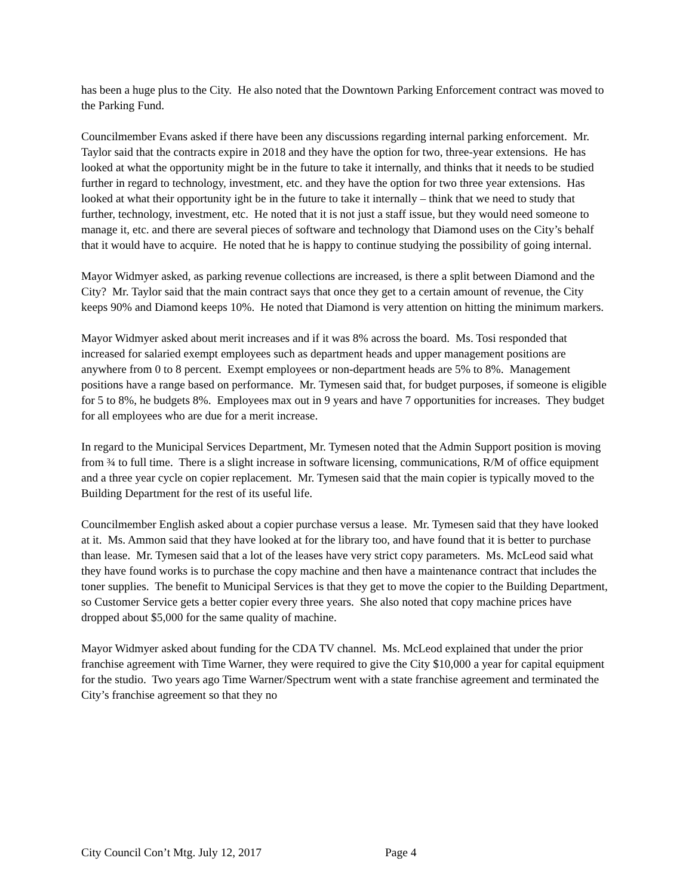has been a huge plus to the City. He also noted that the Downtown Parking Enforcement contract was moved to the Parking Fund.
Councilmember Evans asked if there have been any discussions regarding internal parking enforcement. Mr. Taylor said that the contracts expire in 2018 and they have the option for two, three-year extensions. He has looked at what the opportunity might be in the future to take it internally, and thinks that it needs to be studied further in regard to technology, investment, etc. and they have the option for two three year extensions. Has looked at what their opportunity ight be in the future to take it internally – think that we need to study that further, technology, investment, etc. He noted that it is not just a staff issue, but they would need someone to manage it, etc. and there are several pieces of software and technology that Diamond uses on the City’s behalf that it would have to acquire. He noted that he is happy to continue studying the possibility of going internal.
Mayor Widmyer asked, as parking revenue collections are increased, is there a split between Diamond and the City? Mr. Taylor said that the main contract says that once they get to a certain amount of revenue, the City keeps 90% and Diamond keeps 10%. He noted that Diamond is very attention on hitting the minimum markers.
Mayor Widmyer asked about merit increases and if it was 8% across the board. Ms. Tosi responded that increased for salaried exempt employees such as department heads and upper management positions are anywhere from 0 to 8 percent. Exempt employees or non-department heads are 5% to 8%. Management positions have a range based on performance. Mr. Tymesen said that, for budget purposes, if someone is eligible for 5 to 8%, he budgets 8%. Employees max out in 9 years and have 7 opportunities for increases. They budget for all employees who are due for a merit increase.
In regard to the Municipal Services Department, Mr. Tymesen noted that the Admin Support position is moving from ¾ to full time. There is a slight increase in software licensing, communications, R/M of office equipment and a three year cycle on copier replacement. Mr. Tymesen said that the main copier is typically moved to the Building Department for the rest of its useful life.
Councilmember English asked about a copier purchase versus a lease. Mr. Tymesen said that they have looked at it. Ms. Ammon said that they have looked at for the library too, and have found that it is better to purchase than lease. Mr. Tymesen said that a lot of the leases have very strict copy parameters. Ms. McLeod said what they have found works is to purchase the copy machine and then have a maintenance contract that includes the toner supplies. The benefit to Municipal Services is that they get to move the copier to the Building Department, so Customer Service gets a better copier every three years. She also noted that copy machine prices have dropped about $5,000 for the same quality of machine.
Mayor Widmyer asked about funding for the CDA TV channel. Ms. McLeod explained that under the prior franchise agreement with Time Warner, they were required to give the City $10,000 a year for capital equipment for the studio. Two years ago Time Warner/Spectrum went with a state franchise agreement and terminated the City’s franchise agreement so that they no
City Council Con’t Mtg. July 12, 2017 Page 4